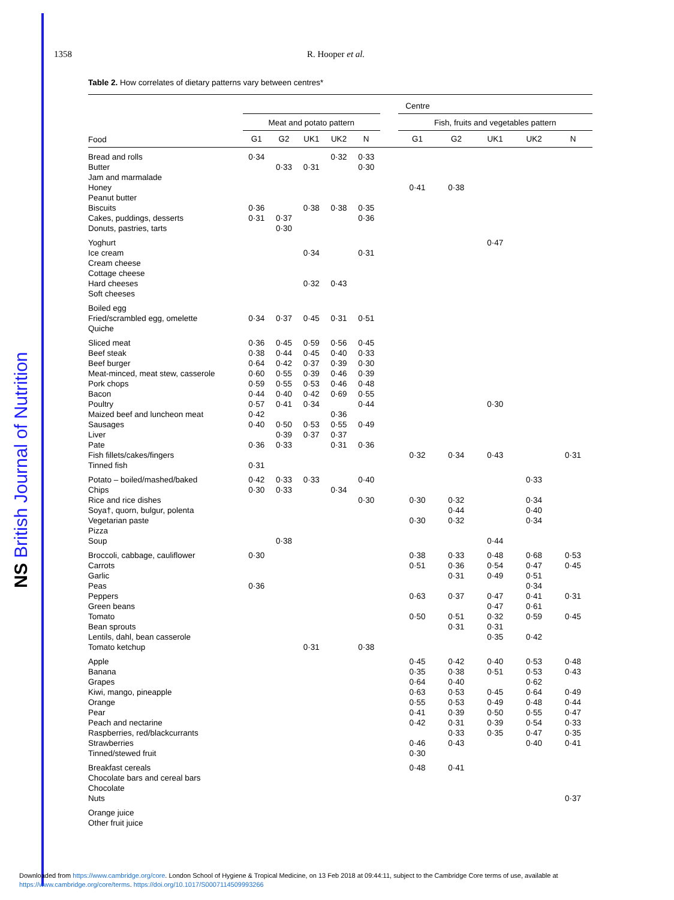NS British Journal of Nutrition
1358 R. Hooper et al.
Table 2. How correlates of dietary patterns vary between centres*
| | Centre | | | | | | | | | | |
| --- | --- | --- | --- | --- | --- | --- | --- | --- | --- | --- | --- |
| | Meat and potato pattern | | | | | | Fish, fruits and vegetables pattern | | | | |
| Food | G1 | G2 | UK1 | UK2 | N | | G1 | G2 | UK1 | UK2 | N |
| Bread and rolls | 0·34 | | | 0·32 | 0·33 | | | | | | |
| Butter | | 0·33 | 0·31 | | 0·30 | | | | | | |
| Jam and marmalade | | | | | | | | | | | |
| Honey | | | | | | | 0·41 | 0·38 | | | |
| Peanut butter | | | | | | | | | | | |
| Biscuits | 0·36 | | 0·38 | 0·38 | 0·35 | | | | | | |
| Cakes, puddings, desserts | 0·31 | 0·37 | | | 0·36 | | | | | | |
| Donuts, pastries, tarts | | 0·30 | | | | | | | | | |
| Yoghurt | | | | | | | | | 0·47 | | |
| Ice cream | | | 0·34 | | 0·31 | | | | | | |
| Cream cheese | | | | | | | | | | | |
| Cottage cheese | | | | | | | | | | | |
| Hard cheeses | | | 0·32 | 0·43 | | | | | | | |
| Soft cheeses | | | | | | | | | | | |
| Boiled egg | | | | | | | | | | | |
| Fried/scrambled egg, omelette | 0·34 | 0·37 | 0·45 | 0·31 | 0·51 | | | | | | |
| Quiche | | | | | | | | | | | |
| Sliced meat | 0·36 | 0·45 | 0·59 | 0·56 | 0·45 | | | | | | |
| Beef steak | 0·38 | 0·44 | 0·45 | 0·40 | 0·33 | | | | | | |
| Beef burger | 0·64 | 0·42 | 0·37 | 0·39 | 0·30 | | | | | | |
| Meat-minced, meat stew, casserole | 0·60 | 0·55 | 0·39 | 0·46 | 0·39 | | | | | | |
| Pork chops | 0·59 | 0·55 | 0·53 | 0·46 | 0·48 | | | | | | |
| Bacon | 0·44 | 0·40 | 0·42 | 0·69 | 0·55 | | | | | | |
| Poultry | 0·57 | 0·41 | 0·34 | | 0·44 | | | | 0·30 | | |
| Maized beef and luncheon meat | 0·42 | | | 0·36 | | | | | | | |
| Sausages | 0·40 | 0·50 | 0·53 | 0·55 | 0·49 | | | | | | |
| Liver | | 0·39 | 0·37 | 0·37 | | | | | | | |
| Pate | 0·36 | 0·33 | | 0·31 | 0·36 | | | | | | |
| Fish fillets/cakes/fingers | | | | | | | 0·32 | 0·34 | 0·43 | | 0·31 |
| Tinned fish | 0·31 | | | | | | | | | | |
| Potato – boiled/mashed/baked | 0·42 | 0·33 | 0·33 | | 0·40 | | | | | 0·33 | |
| Chips | 0·30 | 0·33 | | 0·34 | | | | | | | |
| Rice and rice dishes | | | | | 0·30 | | 0·30 | 0·32 | | 0·34 | |
| Soya†, quorn, bulgur, polenta | | | | | | | | 0·44 | | 0·40 | |
| Vegetarian paste | | | | | | | 0·30 | 0·32 | | 0·34 | |
| Pizza | | | | | | | | | | | |
| Soup | | 0·38 | | | | | | | 0·44 | | |
| Broccoli, cabbage, cauliflower | 0·30 | | | | | | 0·38 | 0·33 | 0·48 | 0·68 | 0·53 |
| Carrots | | | | | | | 0·51 | 0·36 | 0·54 | 0·47 | 0·45 |
| Garlic | | | | | | | | 0·31 | 0·49 | 0·51 | |
| Peas | 0·36 | | | | | | | | | 0·34 | |
| Peppers | | | | | | | 0·63 | 0·37 | 0·47 | 0·41 | 0·31 |
| Green beans | | | | | | | | | 0·47 | 0·61 | |
| Tomato | | | | | | | 0·50 | 0·51 | 0·32 | 0·59 | 0·45 |
| Bean sprouts | | | | | | | | 0·31 | 0·31 | | |
| Lentils, dahl, bean casserole | | | | | | | | | 0·35 | 0·42 | |
| Tomato ketchup | | | 0·31 | | 0·38 | | | | | | |
| Apple | | | | | | | 0·45 | 0·42 | 0·40 | 0·53 | 0·48 |
| Banana | | | | | | | 0·35 | 0·38 | 0·51 | 0·53 | 0·43 |
| Grapes | | | | | | | 0·64 | 0·40 | | 0·62 | |
| Kiwi, mango, pineapple | | | | | | | 0·63 | 0·53 | 0·45 | 0·64 | 0·49 |
| Orange | | | | | | | 0·55 | 0·53 | 0·49 | 0·48 | 0·44 |
| Pear | | | | | | | 0·41 | 0·39 | 0·50 | 0·55 | 0·47 |
| Peach and nectarine | | | | | | | 0·42 | 0·31 | 0·39 | 0·54 | 0·33 |
| Raspberries, red/blackcurrants | | | | | | | | 0·33 | 0·35 | 0·47 | 0·35 |
| Strawberries | | | | | | | 0·46 | 0·43 | | 0·40 | 0·41 |
| Tinned/stewed fruit | | | | | | | 0·30 | | | | |
| Breakfast cereals | | | | | | | 0·48 | 0·41 | | | |
| Chocolate bars and cereal bars | | | | | | | | | | | |
| Chocolate | | | | | | | | | | | |
| Nuts | | | | | | | | | | | 0·37 |
| Orange juice | | | | | | | | | | | |
| Other fruit juice | | | | | | | | | | | |
Downloaded from https://www.cambridge.org/core. London School of Hygiene & Tropical Medicine, on 13 Feb 2018 at 09:44:11, subject to the Cambridge Core terms of use, available at
https://www.cambridge.org/core/terms. https://doi.org/10.1017/S0007114509993266